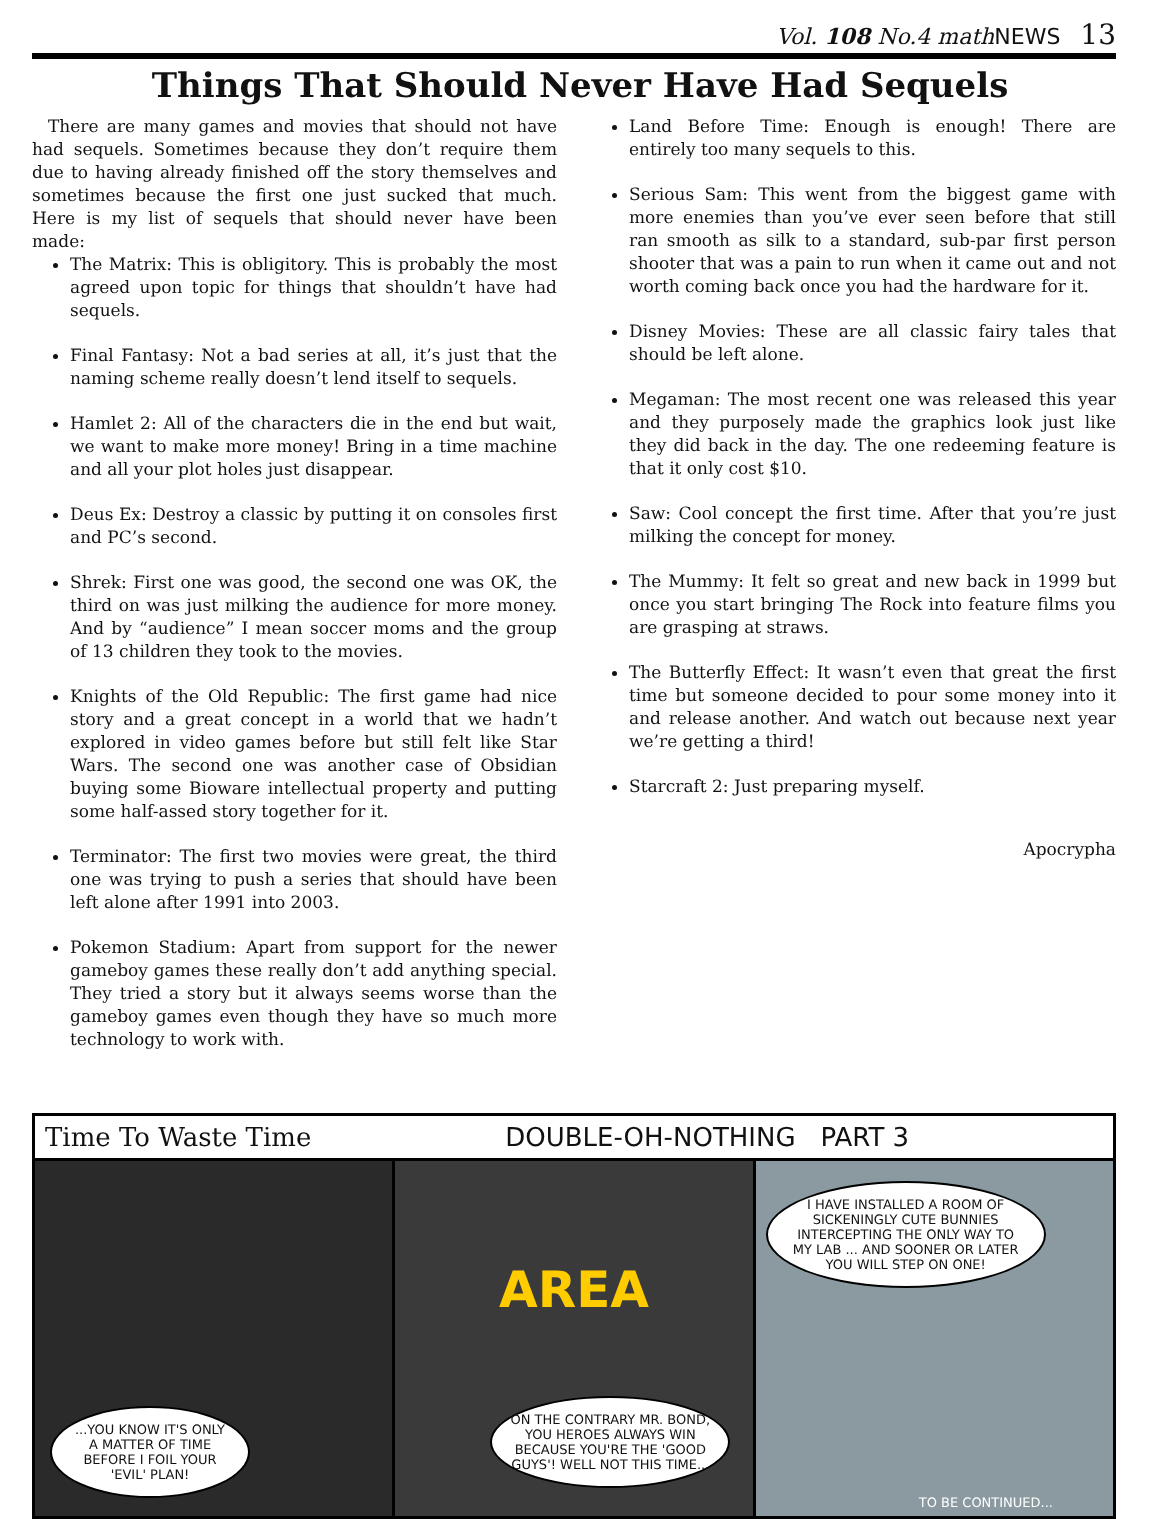Vol. 108 No.4 mathNEWS 13
Things That Should Never Have Had Sequels
There are many games and movies that should not have had sequels. Sometimes because they don’t require them due to having already finished off the story themselves and sometimes because the first one just sucked that much. Here is my list of sequels that should never have been made:
The Matrix: This is obligitory. This is probably the most agreed upon topic for things that shouldn’t have had sequels.
Final Fantasy: Not a bad series at all, it’s just that the naming scheme really doesn’t lend itself to sequels.
Hamlet 2: All of the characters die in the end but wait, we want to make more money! Bring in a time machine and all your plot holes just disappear.
Deus Ex: Destroy a classic by putting it on consoles first and PC’s second.
Shrek: First one was good, the second one was OK, the third on was just milking the audience for more money. And by “audience” I mean soccer moms and the group of 13 children they took to the movies.
Knights of the Old Republic: The first game had nice story and a great concept in a world that we hadn’t explored in video games before but still felt like Star Wars. The second one was another case of Obsidian buying some Bioware intellectual property and putting some half-assed story together for it.
Terminator: The first two movies were great, the third one was trying to push a series that should have been left alone after 1991 into 2003.
Pokemon Stadium: Apart from support for the newer gameboy games these really don’t add anything special. They tried a story but it always seems worse than the gameboy games even though they have so much more technology to work with.
Land Before Time: Enough is enough! There are entirely too many sequels to this.
Serious Sam: This went from the biggest game with more enemies than you’ve ever seen before that still ran smooth as silk to a standard, sub-par first person shooter that was a pain to run when it came out and not worth coming back once you had the hardware for it.
Disney Movies: These are all classic fairy tales that should be left alone.
Megaman: The most recent one was released this year and they purposely made the graphics look just like they did back in the day. The one redeeming feature is that it only cost $10.
Saw: Cool concept the first time. After that you’re just milking the concept for money.
The Mummy: It felt so great and new back in 1999 but once you start bringing The Rock into feature films you are grasping at straws.
The Butterfly Effect: It wasn’t even that great the first time but someone decided to pour some money into it and release another. And watch out because next year we’re getting a third!
Starcraft 2: Just preparing myself.
Apocrypha
Time To Waste Time DOUBLE-OH-NOTHING PART 3
...YOU KNOW IT'S ONLY A MATTER OF TIME BEFORE I FOIL YOUR 'EVIL' PLAN!
AREA
ON THE CONTRARY MR. BOND, YOU HEROES ALWAYS WIN BECAUSE YOU'RE THE 'GOOD GUYS'! WELL NOT THIS TIME...
I HAVE INSTALLED A ROOM OF SICKENINGLY CUTE BUNNIES INTERCEPTING THE ONLY WAY TO MY LAB ... AND SOONER OR LATER YOU WILL STEP ON ONE!
TO BE CONTINUED...